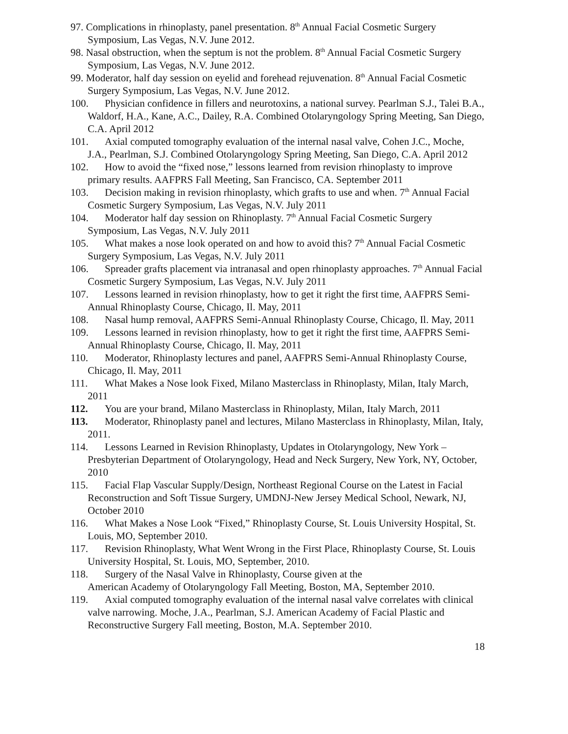97. Complications in rhinoplasty, panel presentation. 8<sup>th</sup> Annual Facial Cosmetic Surgery Symposium, Las Vegas, N.V. June 2012.
98. Nasal obstruction, when the septum is not the problem. 8<sup>th</sup> Annual Facial Cosmetic Surgery Symposium, Las Vegas, N.V. June 2012.
99. Moderator, half day session on eyelid and forehead rejuvenation. 8<sup>th</sup> Annual Facial Cosmetic Surgery Symposium, Las Vegas, N.V. June 2012.
100. Physician confidence in fillers and neurotoxins, a national survey. Pearlman S.J., Talei B.A., Waldorf, H.A., Kane, A.C., Dailey, R.A. Combined Otolaryngology Spring Meeting, San Diego, C.A. April 2012
101. Axial computed tomography evaluation of the internal nasal valve, Cohen J.C., Moche, J.A., Pearlman, S.J. Combined Otolaryngology Spring Meeting, San Diego, C.A. April 2012
102. How to avoid the “fixed nose,” lessons learned from revision rhinoplasty to improve primary results. AAFPRS Fall Meeting, San Francisco, CA. September 2011
103. Decision making in revision rhinoplasty, which grafts to use and when. 7<sup>th</sup> Annual Facial Cosmetic Surgery Symposium, Las Vegas, N.V. July 2011
104. Moderator half day session on Rhinoplasty. 7<sup>th</sup> Annual Facial Cosmetic Surgery Symposium, Las Vegas, N.V. July 2011
105. What makes a nose look operated on and how to avoid this? 7<sup>th</sup> Annual Facial Cosmetic Surgery Symposium, Las Vegas, N.V. July 2011
106. Spreader grafts placement via intranasal and open rhinoplasty approaches. 7<sup>th</sup> Annual Facial Cosmetic Surgery Symposium, Las Vegas, N.V. July 2011
107. Lessons learned in revision rhinoplasty, how to get it right the first time, AAFPRS Semi-Annual Rhinoplasty Course, Chicago, Il. May, 2011
108. Nasal hump removal, AAFPRS Semi-Annual Rhinoplasty Course, Chicago, Il. May, 2011
109. Lessons learned in revision rhinoplasty, how to get it right the first time, AAFPRS Semi-Annual Rhinoplasty Course, Chicago, Il. May, 2011
110. Moderator, Rhinoplasty lectures and panel, AAFPRS Semi-Annual Rhinoplasty Course, Chicago, Il. May, 2011
111. What Makes a Nose look Fixed, Milano Masterclass in Rhinoplasty, Milan, Italy March, 2011
112. You are your brand, Milano Masterclass in Rhinoplasty, Milan, Italy March, 2011
113. Moderator, Rhinoplasty panel and lectures, Milano Masterclass in Rhinoplasty, Milan, Italy, 2011.
114. Lessons Learned in Revision Rhinoplasty, Updates in Otolaryngology, New York – Presbyterian Department of Otolaryngology, Head and Neck Surgery, New York, NY, October, 2010
115. Facial Flap Vascular Supply/Design, Northeast Regional Course on the Latest in Facial Reconstruction and Soft Tissue Surgery, UMDNJ-New Jersey Medical School, Newark, NJ, October 2010
116. What Makes a Nose Look “Fixed,” Rhinoplasty Course, St. Louis University Hospital, St. Louis, MO, September 2010.
117. Revision Rhinoplasty, What Went Wrong in the First Place, Rhinoplasty Course, St. Louis University Hospital, St. Louis, MO, September, 2010.
118. Surgery of the Nasal Valve in Rhinoplasty, Course given at the
American Academy of Otolaryngology Fall Meeting, Boston, MA, September 2010.
119. Axial computed tomography evaluation of the internal nasal valve correlates with clinical valve narrowing. Moche, J.A., Pearlman, S.J. American Academy of Facial Plastic and Reconstructive Surgery Fall meeting, Boston, M.A. September 2010.
18